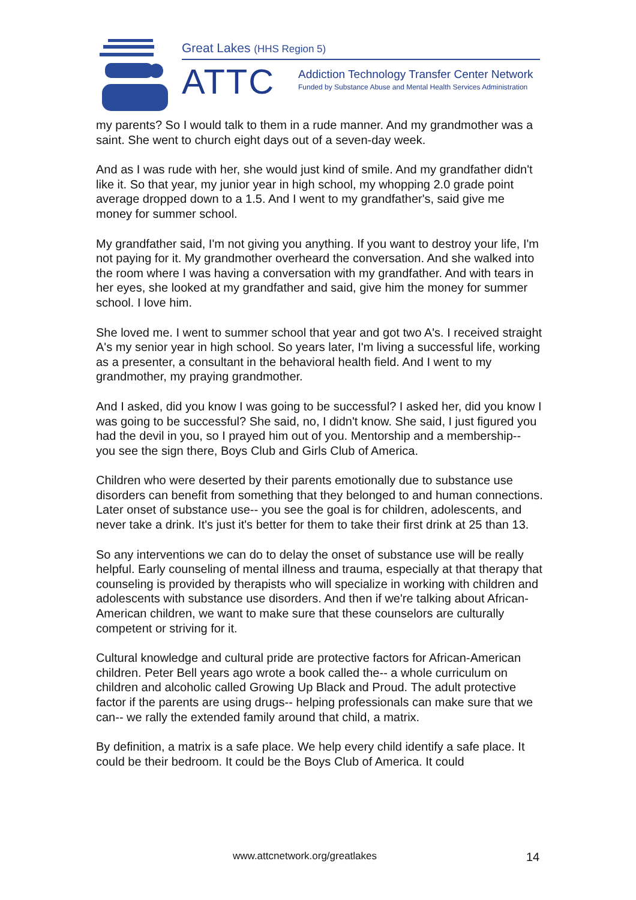Great Lakes (HHS Region 5)
ATTC
Addiction Technology Transfer Center Network
Funded by Substance Abuse and Mental Health Services Administration
my parents? So I would talk to them in a rude manner. And my grandmother was a saint. She went to church eight days out of a seven-day week.
And as I was rude with her, she would just kind of smile. And my grandfather didn't like it. So that year, my junior year in high school, my whopping 2.0 grade point average dropped down to a 1.5. And I went to my grandfather's, said give me money for summer school.
My grandfather said, I'm not giving you anything. If you want to destroy your life, I'm not paying for it. My grandmother overheard the conversation. And she walked into the room where I was having a conversation with my grandfather. And with tears in her eyes, she looked at my grandfather and said, give him the money for summer school. I love him.
She loved me. I went to summer school that year and got two A's. I received straight A's my senior year in high school. So years later, I'm living a successful life, working as a presenter, a consultant in the behavioral health field. And I went to my grandmother, my praying grandmother.
And I asked, did you know I was going to be successful? I asked her, did you know I was going to be successful? She said, no, I didn't know. She said, I just figured you had the devil in you, so I prayed him out of you. Mentorship and a membership-- you see the sign there, Boys Club and Girls Club of America.
Children who were deserted by their parents emotionally due to substance use disorders can benefit from something that they belonged to and human connections. Later onset of substance use-- you see the goal is for children, adolescents, and never take a drink. It's just it's better for them to take their first drink at 25 than 13.
So any interventions we can do to delay the onset of substance use will be really helpful. Early counseling of mental illness and trauma, especially at that therapy that counseling is provided by therapists who will specialize in working with children and adolescents with substance use disorders. And then if we're talking about African-American children, we want to make sure that these counselors are culturally competent or striving for it.
Cultural knowledge and cultural pride are protective factors for African-American children. Peter Bell years ago wrote a book called the-- a whole curriculum on children and alcoholic called Growing Up Black and Proud. The adult protective factor if the parents are using drugs-- helping professionals can make sure that we can-- we rally the extended family around that child, a matrix.
By definition, a matrix is a safe place. We help every child identify a safe place. It could be their bedroom. It could be the Boys Club of America. It could
www.attcnetwork.org/greatlakes 14